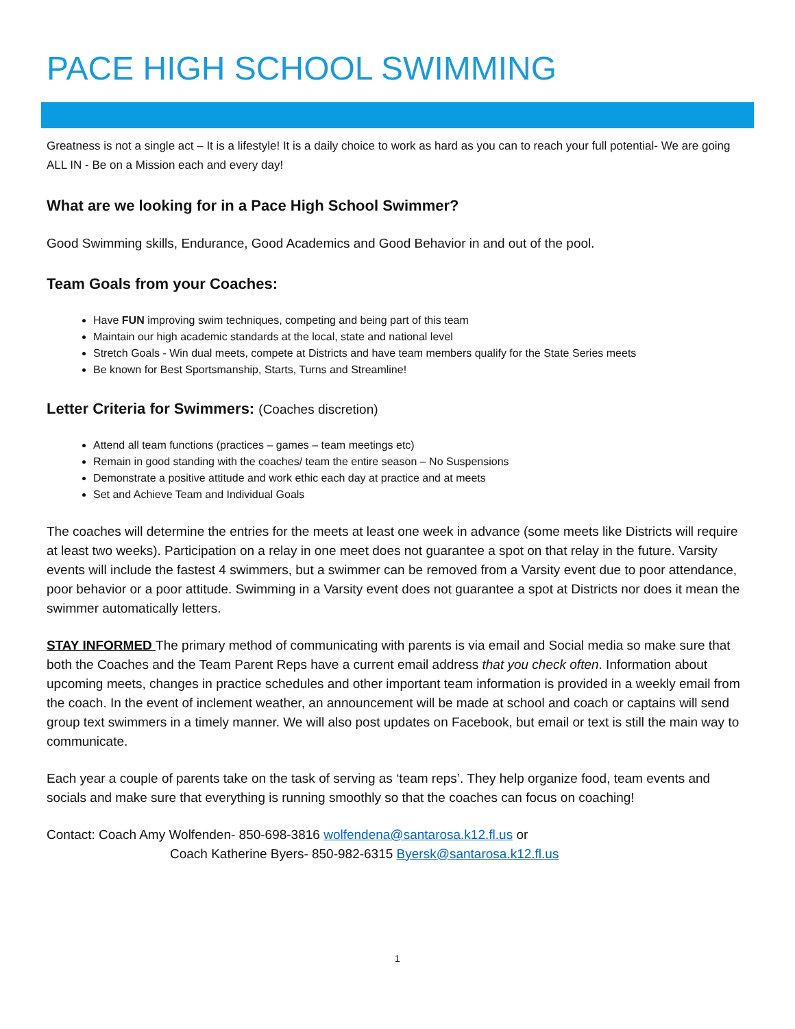PACE HIGH SCHOOL SWIMMING
Greatness is not a single act – It is a lifestyle! It is a daily choice to work as hard as you can to reach your full potential- We are going ALL IN - Be on a Mission each and every day!
What are we looking for in a Pace High School Swimmer?
Good Swimming skills, Endurance, Good Academics and Good Behavior in and out of the pool.
Team Goals from your Coaches:
Have FUN improving swim techniques, competing and being part of this team
Maintain our high academic standards at the local, state and national level
Stretch Goals - Win dual meets, compete at Districts and have team members qualify for the State Series meets
Be known for Best Sportsmanship, Starts, Turns and Streamline!
Letter Criteria for Swimmers: (Coaches discretion)
Attend all team functions (practices – games – team meetings etc)
Remain in good standing with the coaches/ team the entire season – No Suspensions
Demonstrate a positive attitude and work ethic each day at practice and at meets
Set and Achieve Team and Individual Goals
The coaches will determine the entries for the meets at least one week in advance (some meets like Districts will require at least two weeks). Participation on a relay in one meet does not guarantee a spot on that relay in the future. Varsity events will include the fastest 4 swimmers, but a swimmer can be removed from a Varsity event due to poor attendance, poor behavior or a poor attitude. Swimming in a Varsity event does not guarantee a spot at Districts nor does it mean the swimmer automatically letters.
STAY INFORMED The primary method of communicating with parents is via email and Social media so make sure that both the Coaches and the Team Parent Reps have a current email address that you check often. Information about upcoming meets, changes in practice schedules and other important team information is provided in a weekly email from the coach. In the event of inclement weather, an announcement will be made at school and coach or captains will send group text swimmers in a timely manner. We will also post updates on Facebook, but email or text is still the main way to communicate.
Each year a couple of parents take on the task of serving as ‘team reps’. They help organize food, team events and socials and make sure that everything is running smoothly so that the coaches can focus on coaching!
Contact: Coach Amy Wolfenden- 850-698-3816 wolfendena@santarosa.k12.fl.us or
Coach Katherine Byers- 850-982-6315 Byersk@santarosa.k12.fl.us
1